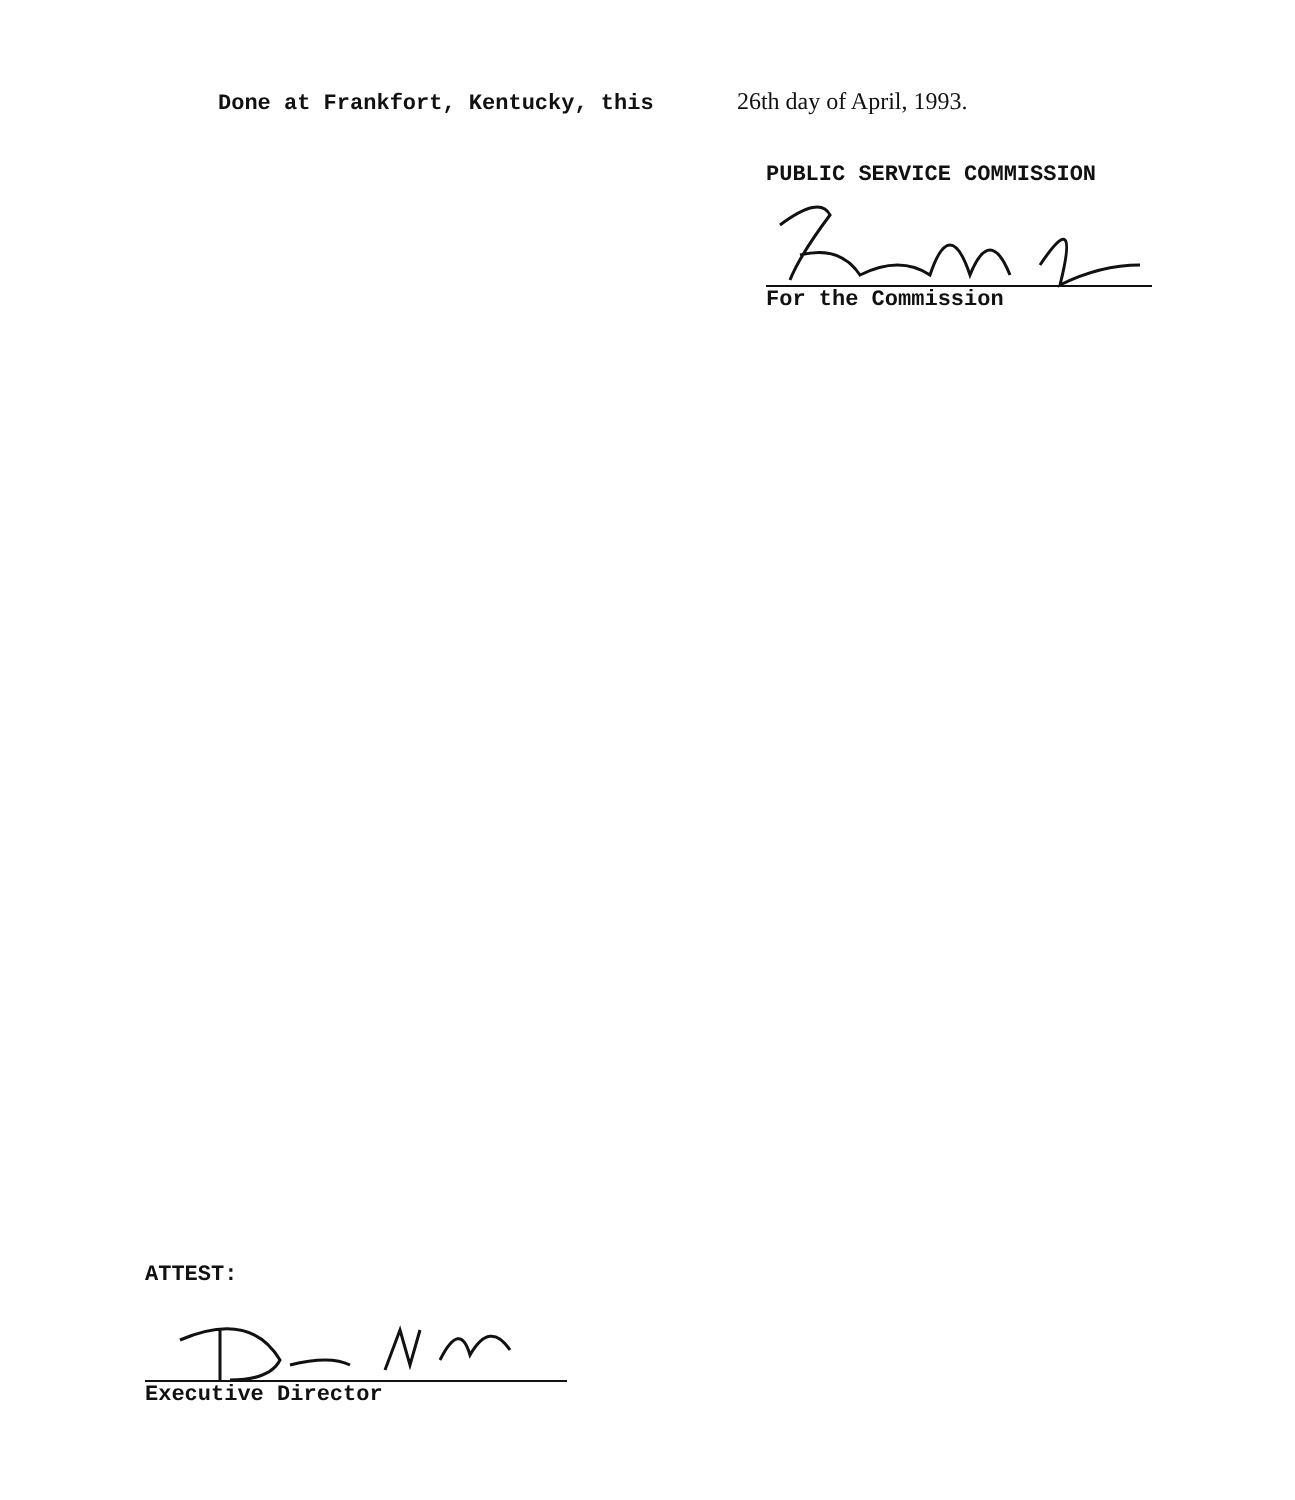Done at Frankfort, Kentucky, this 26th day of April, 1993.
PUBLIC SERVICE COMMISSION
For the Commission
ATTEST:
Executive Director